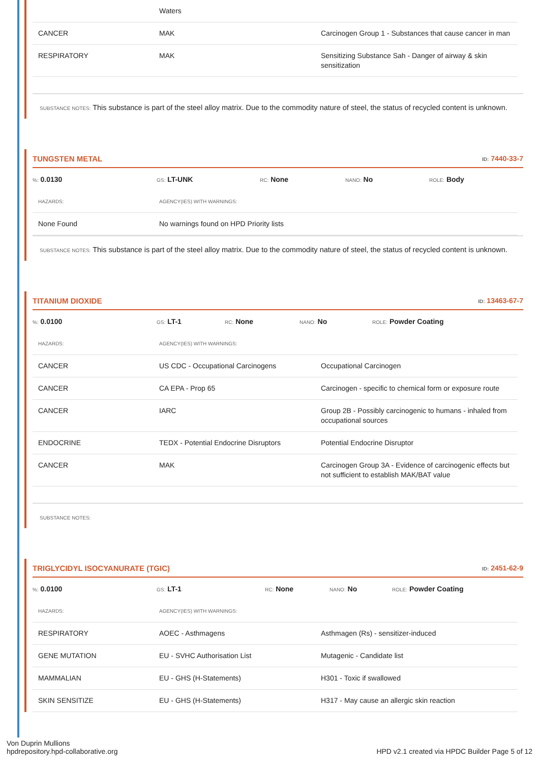| | Waters | |
| CANCER | MAK | Carcinogen Group 1 - Substances that cause cancer in man |
| RESPIRATORY | MAK | Sensitizing Substance Sah - Danger of airway & skin sensitization |
SUBSTANCE NOTES: This substance is part of the steel alloy matrix. Due to the commodity nature of steel, the status of recycled content is unknown.
TUNGSTEN METAL ID: 7440-33-7
%: 0.0130 GS: LT-UNK RC: None NANO: No ROLE: Body
| HAZARDS: | AGENCY(IES) WITH WARNINGS: |
| None Found | No warnings found on HPD Priority lists |
SUBSTANCE NOTES: This substance is part of the steel alloy matrix. Due to the commodity nature of steel, the status of recycled content is unknown.
TITANIUM DIOXIDE ID: 13463-67-7
%: 0.0100 GS: LT-1 RC: None NANO: No ROLE: Powder Coating
| HAZARDS: | AGENCY(IES) WITH WARNINGS: | |
| CANCER | US CDC - Occupational Carcinogens | Occupational Carcinogen |
| CANCER | CA EPA - Prop 65 | Carcinogen - specific to chemical form or exposure route |
| CANCER | IARC | Group 2B - Possibly carcinogenic to humans - inhaled from occupational sources |
| ENDOCRINE | TEDX - Potential Endocrine Disruptors | Potential Endocrine Disruptor |
| CANCER | MAK | Carcinogen Group 3A - Evidence of carcinogenic effects but not sufficient to establish MAK/BAT value |
SUBSTANCE NOTES:
TRIGLYCIDYL ISOCYANURATE (TGIC) ID: 2451-62-9
%: 0.0100 GS: LT-1 RC: None NANO: No ROLE: Powder Coating
| HAZARDS: | AGENCY(IES) WITH WARNINGS: | |
| RESPIRATORY | AOEC - Asthmagens | Asthmagen (Rs) - sensitizer-induced |
| GENE MUTATION | EU - SVHC Authorisation List | Mutagenic - Candidate list |
| MAMMALIAN | EU - GHS (H-Statements) | H301 - Toxic if swallowed |
| SKIN SENSITIZE | EU - GHS (H-Statements) | H317 - May cause an allergic skin reaction |
Von Duprin Mullions
hpdrepository.hpd-collaborative.org
HPD v2.1 created via HPDC Builder Page 5 of 12